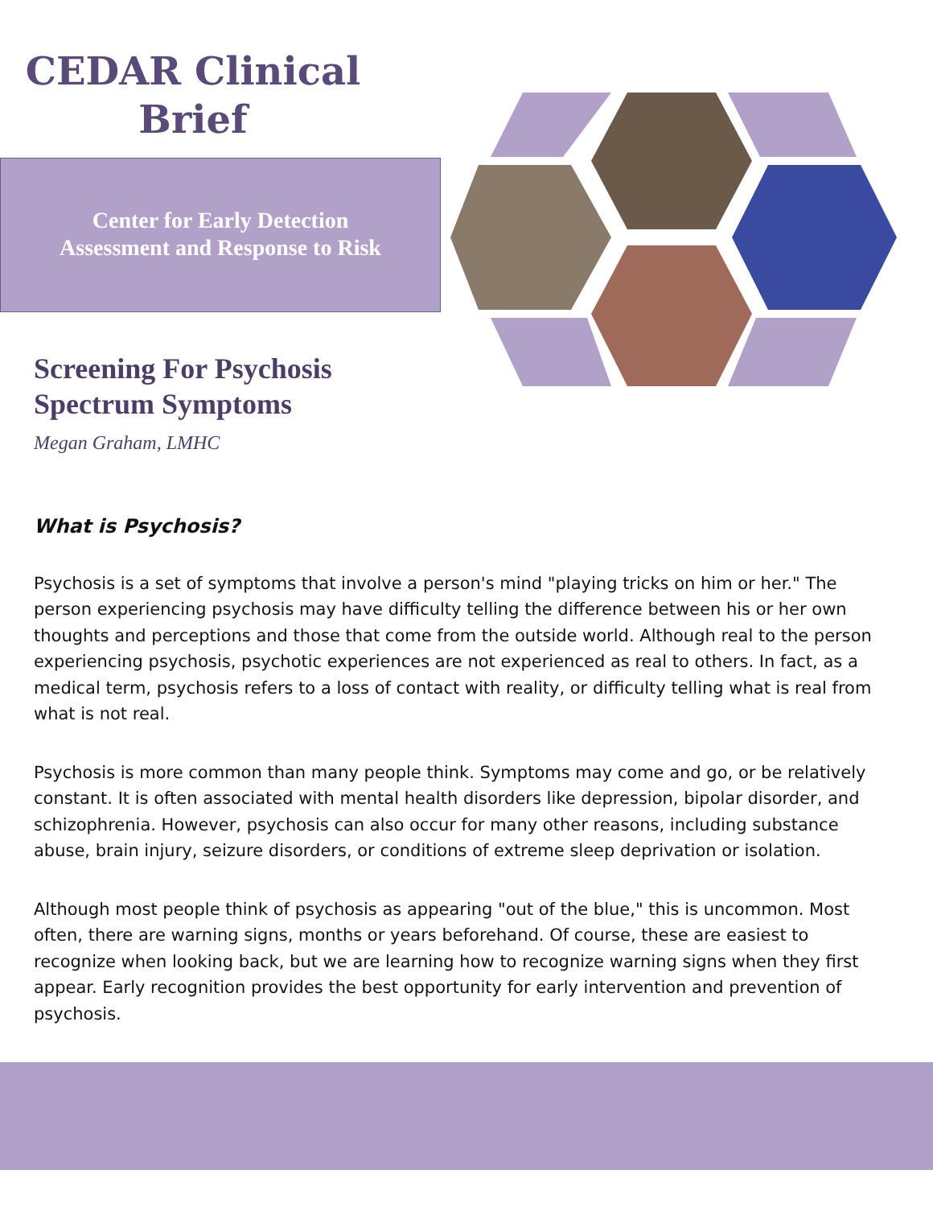CEDAR Clinical
Brief
Center for Early Detection
Assessment and Response to Risk
Screening For Psychosis
Spectrum Symptoms
Megan Graham, LMHC
What is Psychosis?
Psychosis is a set of symptoms that involve a person's mind "playing tricks on him or her." The person experiencing psychosis may have difficulty telling the difference between his or her own thoughts and perceptions and those that come from the outside world. Although real to the person experiencing psychosis, psychotic experiences are not experienced as real to others. In fact, as a medical term, psychosis refers to a loss of contact with reality, or difficulty telling what is real from what is not real.
Psychosis is more common than many people think. Symptoms may come and go, or be relatively constant. It is often associated with mental health disorders like depression, bipolar disorder, and schizophrenia. However, psychosis can also occur for many other reasons, including substance abuse, brain injury, seizure disorders, or conditions of extreme sleep deprivation or isolation.
Although most people think of psychosis as appearing "out of the blue," this is uncommon. Most often, there are warning signs, months or years beforehand. Of course, these are easiest to recognize when looking back, but we are learning how to recognize warning signs when they first appear. Early recognition provides the best opportunity for early intervention and prevention of psychosis.